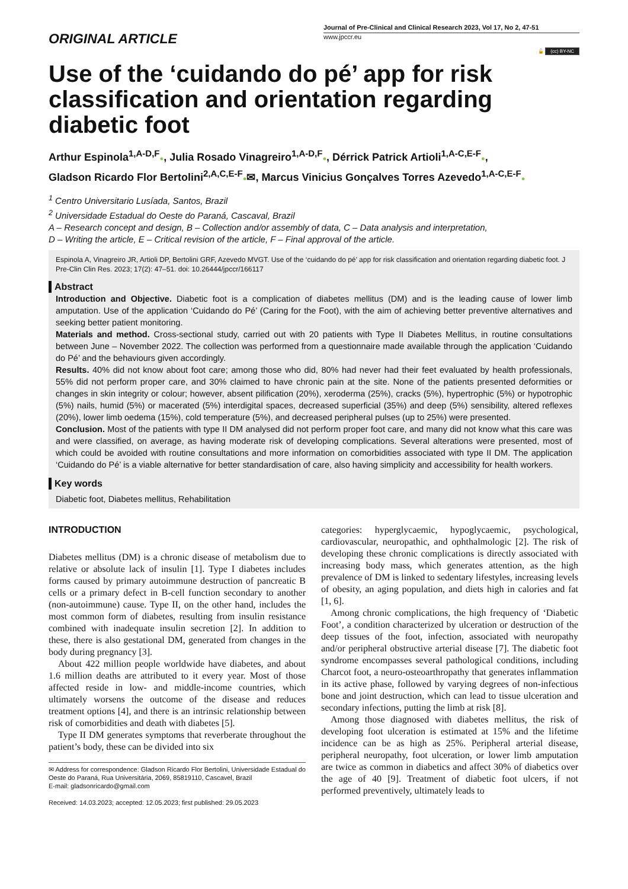ORIGINAL ARTICLE
Journal of Pre-Clinical and Clinical Research 2023, Vol 17, No 2, 47-51
www.jpccr.eu
🔓 (cc) BY-NC
Use of the ‘cuidando do pé’ app for risk classification and orientation regarding diabetic foot
Arthur Espinola<sup>1,A-D,F</sup>●, Julia Rosado Vinagreiro<sup>1,A-D,F</sup>●, Dérrick Patrick Artioli<sup>1,A-C,E-F</sup>●,
Gladson Ricardo Flor Bertolini<sup>2,A,C,E-F</sup>●✉, Marcus Vinicius Gonçalves Torres Azevedo<sup>1,A-C,E-F</sup>●
<sup>1</sup> Centro Universitario Lusíada, Santos, Brazil
<sup>2</sup> Universidade Estadual do Oeste do Paraná, Cascaval, Brazil
A – Research concept and design, B – Collection and/or assembly of data, C – Data analysis and interpretation,
D – Writing the article, E – Critical revision of the article, F – Final approval of the article.
Espinola A, Vinagreiro JR, Artioli DP, Bertolini GRF, Azevedo MVGT. Use of the ‘cuidando do pé’ app for risk classification and orientation regarding diabetic foot. J Pre-Clin Clin Res. 2023; 17(2): 47–51. doi: 10.26444/jpccr/166117
Abstract
Introduction and Objective. Diabetic foot is a complication of diabetes mellitus (DM) and is the leading cause of lower limb amputation. Use of the application ‘Cuidando do Pé’ (Caring for the Foot), with the aim of achieving better preventive alternatives and seeking better patient monitoring.
Materials and method. Cross-sectional study, carried out with 20 patients with Type II Diabetes Mellitus, in routine consultations between June – November 2022. The collection was performed from a questionnaire made available through the application ‘Cuidando do Pé’ and the behaviours given accordingly.
Results. 40% did not know about foot care; among those who did, 80% had never had their feet evaluated by health professionals, 55% did not perform proper care, and 30% claimed to have chronic pain at the site. None of the patients presented deformities or changes in skin integrity or colour; however, absent pilification (20%), xeroderma (25%), cracks (5%), hypertrophic (5%) or hypotrophic (5%) nails, humid (5%) or macerated (5%) interdigital spaces, decreased superficial (35%) and deep (5%) sensibility, altered reflexes (20%), lower limb oedema (15%), cold temperature (5%), and decreased peripheral pulses (up to 25%) were presented.
Conclusion. Most of the patients with type II DM analysed did not perform proper foot care, and many did not know what this care was and were classified, on average, as having moderate risk of developing complications. Several alterations were presented, most of which could be avoided with routine consultations and more information on comorbidities associated with type II DM. The application ‘Cuidando do Pé’ is a viable alternative for better standardisation of care, also having simplicity and accessibility for health workers.
Key words
Diabetic foot, Diabetes mellitus, Rehabilitation
INTRODUCTION
Diabetes mellitus (DM) is a chronic disease of metabolism due to relative or absolute lack of insulin [1]. Type I diabetes includes forms caused by primary autoimmune destruction of pancreatic B cells or a primary defect in B-cell function secondary to another (non-autoimmune) cause. Type II, on the other hand, includes the most common form of diabetes, resulting from insulin resistance combined with inadequate insulin secretion [2]. In addition to these, there is also gestational DM, generated from changes in the body during pregnancy [3].
About 422 million people worldwide have diabetes, and about 1.6 million deaths are attributed to it every year. Most of those affected reside in low- and middle-income countries, which ultimately worsens the outcome of the disease and reduces treatment options [4], and there is an intrinsic relationship between risk of comorbidities and death with diabetes [5].
Type II DM generates symptoms that reverberate throughout the patient’s body, these can be divided into six
✉ Address for correspondence: Gladson Ricardo Flor Bertolini, Universidade Estadual do Oeste do Paraná, Rua Universitária, 2069, 85819110, Cascavel, Brazil
E-mail: gladsonricardo@gmail.com
Received: 14.03.2023; accepted: 12.05.2023; first published: 29.05.2023
categories: hyperglycaemic, hypoglycaemic, psychological, cardiovascular, neuropathic, and ophthalmologic [2]. The risk of developing these chronic complications is directly associated with increasing body mass, which generates attention, as the high prevalence of DM is linked to sedentary lifestyles, increasing levels of obesity, an aging population, and diets high in calories and fat [1, 6].
Among chronic complications, the high frequency of ‘Diabetic Foot’, a condition characterized by ulceration or destruction of the deep tissues of the foot, infection, associated with neuropathy and/or peripheral obstructive arterial disease [7]. The diabetic foot syndrome encompasses several pathological conditions, including Charcot foot, a neuro-osteoarthropathy that generates inflammation in its active phase, followed by varying degrees of non-infectious bone and joint destruction, which can lead to tissue ulceration and secondary infections, putting the limb at risk [8].
Among those diagnosed with diabetes mellitus, the risk of developing foot ulceration is estimated at 15% and the lifetime incidence can be as high as 25%. Peripheral arterial disease, peripheral neuropathy, foot ulceration, or lower limb amputation are twice as common in diabetics and affect 30% of diabetics over the age of 40 [9]. Treatment of diabetic foot ulcers, if not performed preventively, ultimately leads to